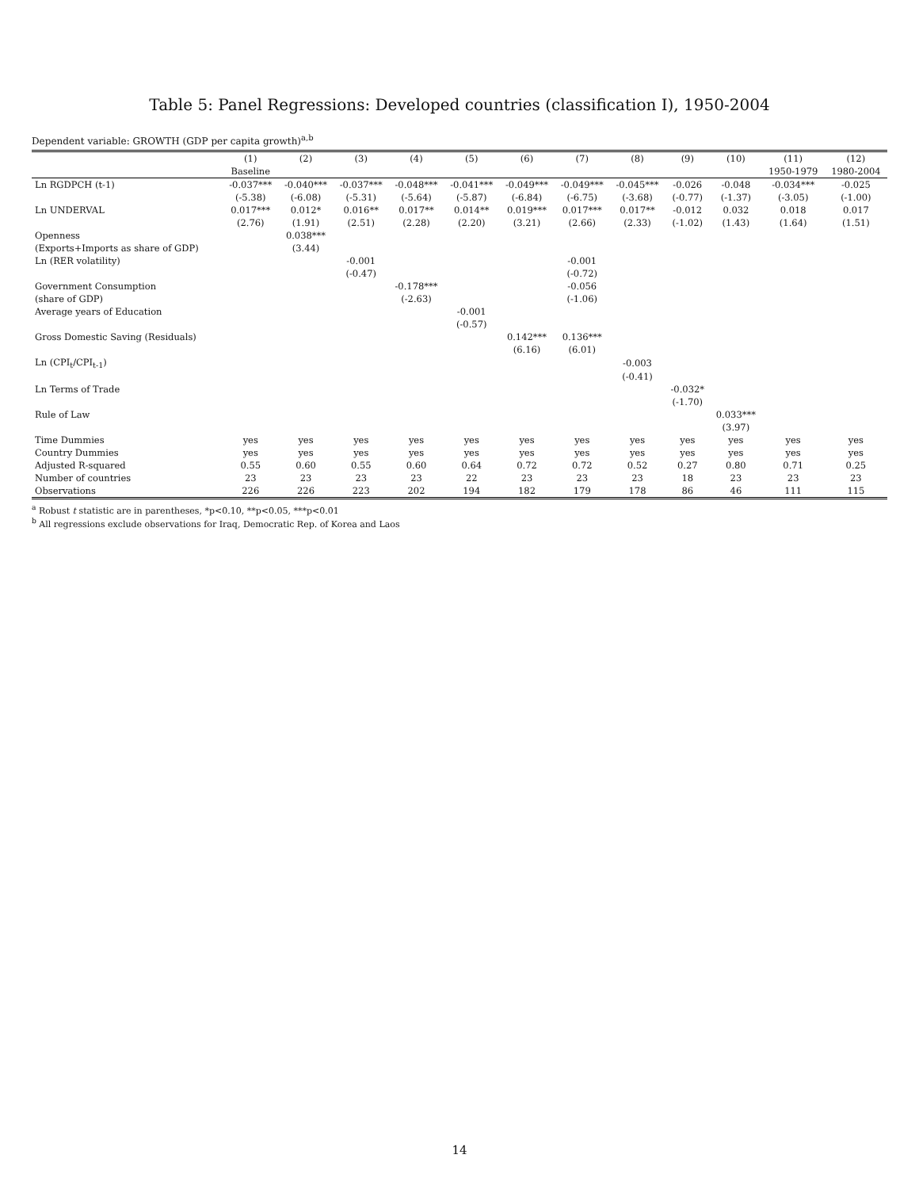Table 5: Panel Regressions: Developed countries (classification I), 1950-2004
Dependent variable: GROWTH (GDP per capita growth)<sup>a,b</sup>
| | (1) | (2) | (3) | (4) | (5) | (6) | (7) | (8) | (9) | (10) | (11) | (12) |
| --- | --- | --- | --- | --- | --- | --- | --- | --- | --- | --- | --- | --- |
| | Baseline | | | | | | | | | | 1950-1979 | 1980-2004 |
| Ln RGDPCH (t-1) | -0.037*** | -0.040*** | -0.037*** | -0.048*** | -0.041*** | -0.049*** | -0.049*** | -0.045*** | -0.026 | -0.048 | -0.034*** | -0.025 |
| | (-5.38) | (-6.08) | (-5.31) | (-5.64) | (-5.87) | (-6.84) | (-6.75) | (-3.68) | (-0.77) | (-1.37) | (-3.05) | (-1.00) |
| Ln UNDERVAL | 0.017*** | 0.012* | 0.016** | 0.017** | 0.014** | 0.019*** | 0.017*** | 0.017** | -0.012 | 0.032 | 0.018 | 0.017 |
| | (2.76) | (1.91) | (2.51) | (2.28) | (2.20) | (3.21) | (2.66) | (2.33) | (-1.02) | (1.43) | (1.64) | (1.51) |
| Openness | | 0.038*** | | | | | | | | | | |
| (Exports+Imports as share of GDP) | | (3.44) | | | | | | | | | | |
| Ln (RER volatility) | | | -0.001 | | | | -0.001 | | | | | |
| | | | (-0.47) | | | | (-0.72) | | | | | |
| Government Consumption | | | | -0.178*** | | | -0.056 | | | | | |
| (share of GDP) | | | | (-2.63) | | | (-1.06) | | | | | |
| Average years of Education | | | | | -0.001 | | | | | | | |
| | | | | | (-0.57) | | | | | | | |
| Gross Domestic Saving (Residuals) | | | | | | 0.142*** | 0.136*** | | | | | |
| | | | | | | (6.16) | (6.01) | | | | | |
| Ln (CPI<sub>t</sub>/CPI<sub>t-1</sub>) | | | | | | | | -0.003 | | | | |
| | | | | | | | | (-0.41) | | | | |
| Ln Terms of Trade | | | | | | | | | -0.032* | | | |
| | | | | | | | | | (-1.70) | | | |
| Rule of Law | | | | | | | | | | 0.033*** | | |
| | | | | | | | | | | (3.97) | | |
| Time Dummies | yes | yes | yes | yes | yes | yes | yes | yes | yes | yes | yes | yes |
| Country Dummies | yes | yes | yes | yes | yes | yes | yes | yes | yes | yes | yes | yes |
| Adjusted R-squared | 0.55 | 0.60 | 0.55 | 0.60 | 0.64 | 0.72 | 0.72 | 0.52 | 0.27 | 0.80 | 0.71 | 0.25 |
| Number of countries | 23 | 23 | 23 | 23 | 22 | 23 | 23 | 23 | 18 | 23 | 23 | 23 |
| Observations | 226 | 226 | 223 | 202 | 194 | 182 | 179 | 178 | 86 | 46 | 111 | 115 |
<sup>a</sup> Robust t statistic are in parentheses, *p<0.10, **p<0.05, ***p<0.01
<sup>b</sup> All regressions exclude observations for Iraq, Democratic Rep. of Korea and Laos
14